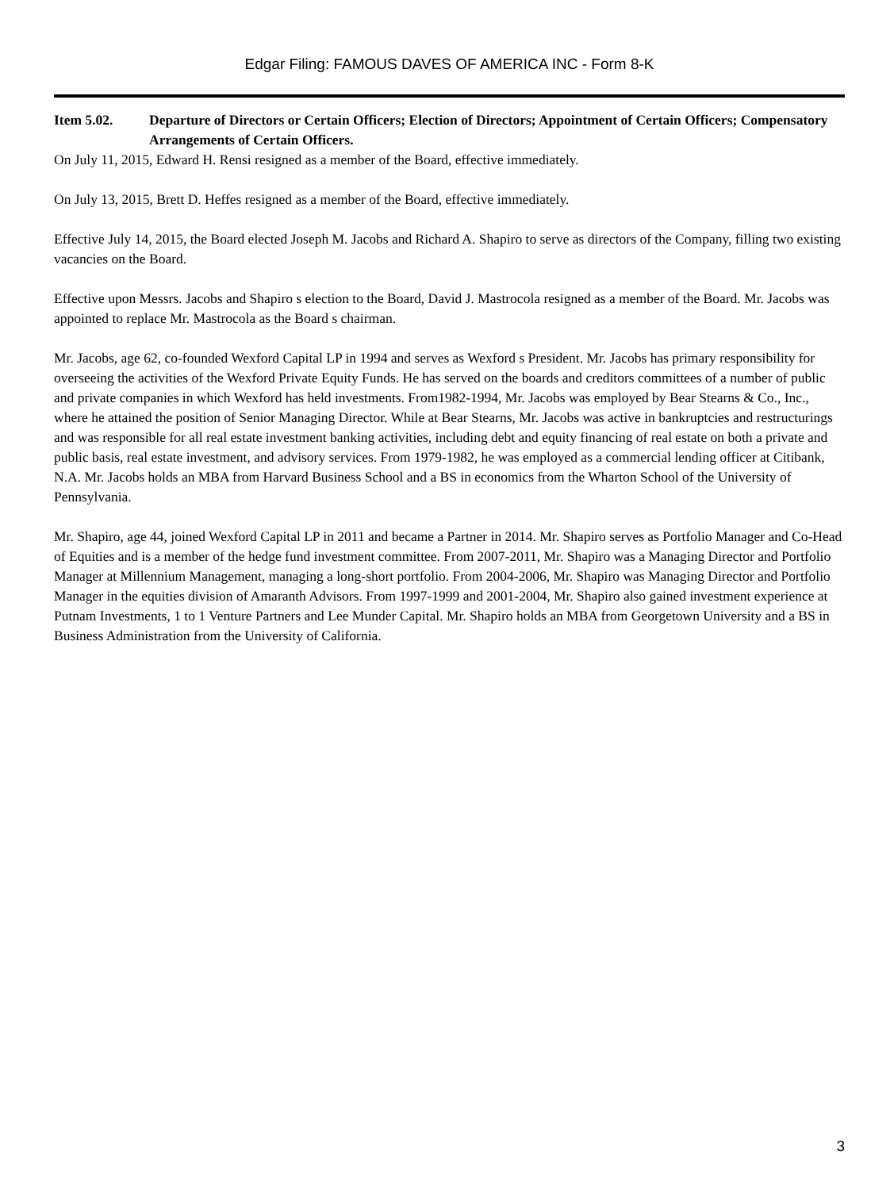Edgar Filing: FAMOUS DAVES OF AMERICA INC - Form 8-K
Item 5.02. Departure of Directors or Certain Officers; Election of Directors; Appointment of Certain Officers; Compensatory Arrangements of Certain Officers.
On July 11, 2015, Edward H. Rensi resigned as a member of the Board, effective immediately.
On July 13, 2015, Brett D. Heffes resigned as a member of the Board, effective immediately.
Effective July 14, 2015, the Board elected Joseph M. Jacobs and Richard A. Shapiro to serve as directors of the Company, filling two existing vacancies on the Board.
Effective upon Messrs. Jacobs and Shapiro s election to the Board, David J. Mastrocola resigned as a member of the Board. Mr. Jacobs was appointed to replace Mr. Mastrocola as the Board s chairman.
Mr. Jacobs, age 62, co-founded Wexford Capital LP in 1994 and serves as Wexford s President. Mr. Jacobs has primary responsibility for overseeing the activities of the Wexford Private Equity Funds. He has served on the boards and creditors committees of a number of public and private companies in which Wexford has held investments. From1982-1994, Mr. Jacobs was employed by Bear Stearns & Co., Inc., where he attained the position of Senior Managing Director. While at Bear Stearns, Mr. Jacobs was active in bankruptcies and restructurings and was responsible for all real estate investment banking activities, including debt and equity financing of real estate on both a private and public basis, real estate investment, and advisory services. From 1979-1982, he was employed as a commercial lending officer at Citibank, N.A. Mr. Jacobs holds an MBA from Harvard Business School and a BS in economics from the Wharton School of the University of Pennsylvania.
Mr. Shapiro, age 44, joined Wexford Capital LP in 2011 and became a Partner in 2014. Mr. Shapiro serves as Portfolio Manager and Co-Head of Equities and is a member of the hedge fund investment committee. From 2007-2011, Mr. Shapiro was a Managing Director and Portfolio Manager at Millennium Management, managing a long-short portfolio. From 2004-2006, Mr. Shapiro was Managing Director and Portfolio Manager in the equities division of Amaranth Advisors. From 1997-1999 and 2001-2004, Mr. Shapiro also gained investment experience at Putnam Investments, 1 to 1 Venture Partners and Lee Munder Capital. Mr. Shapiro holds an MBA from Georgetown University and a BS in Business Administration from the University of California.
3